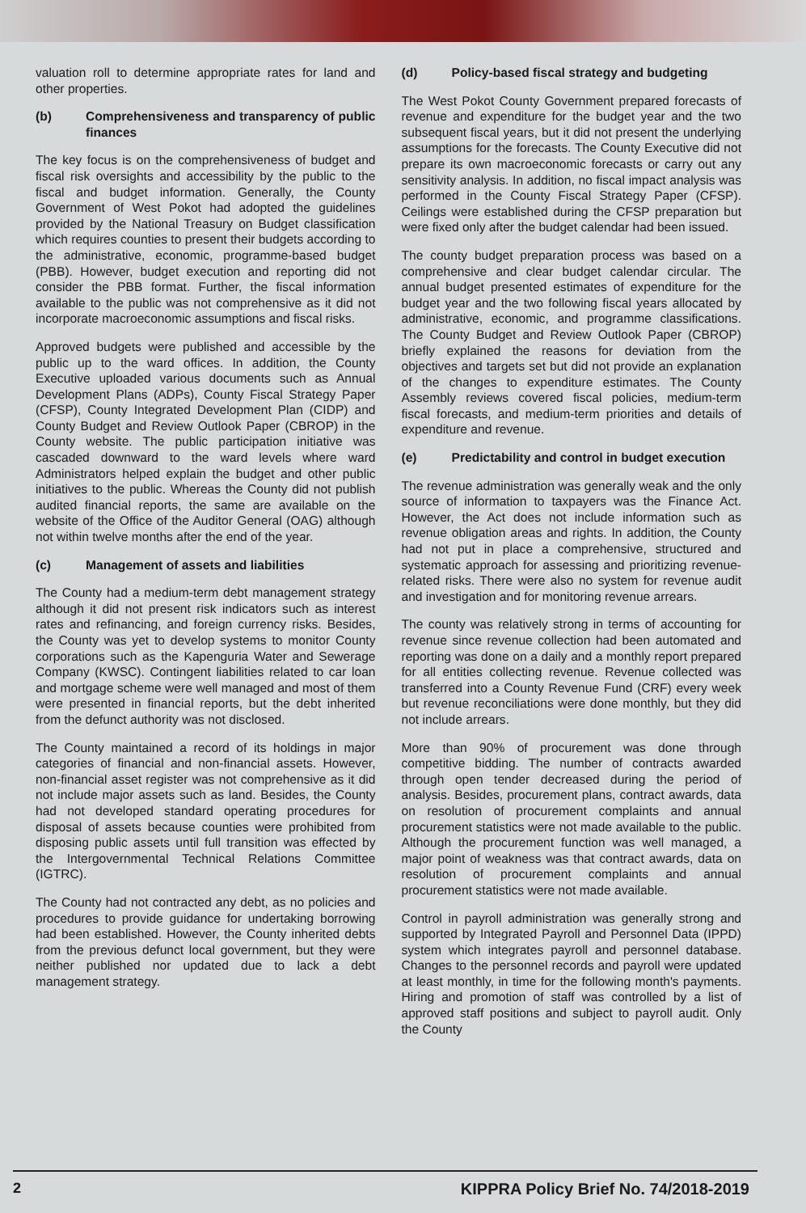valuation roll to determine appropriate rates for land and other properties.
(b) Comprehensiveness and transparency of public finances
The key focus is on the comprehensiveness of budget and fiscal risk oversights and accessibility by the public to the fiscal and budget information. Generally, the County Government of West Pokot had adopted the guidelines provided by the National Treasury on Budget classification which requires counties to present their budgets according to the administrative, economic, programme-based budget (PBB). However, budget execution and reporting did not consider the PBB format. Further, the fiscal information available to the public was not comprehensive as it did not incorporate macroeconomic assumptions and fiscal risks.
Approved budgets were published and accessible by the public up to the ward offices. In addition, the County Executive uploaded various documents such as Annual Development Plans (ADPs), County Fiscal Strategy Paper (CFSP), County Integrated Development Plan (CIDP) and County Budget and Review Outlook Paper (CBROP) in the County website. The public participation initiative was cascaded downward to the ward levels where ward Administrators helped explain the budget and other public initiatives to the public. Whereas the County did not publish audited financial reports, the same are available on the website of the Office of the Auditor General (OAG) although not within twelve months after the end of the year.
(c) Management of assets and liabilities
The County had a medium-term debt management strategy although it did not present risk indicators such as interest rates and refinancing, and foreign currency risks. Besides, the County was yet to develop systems to monitor County corporations such as the Kapenguria Water and Sewerage Company (KWSC). Contingent liabilities related to car loan and mortgage scheme were well managed and most of them were presented in financial reports, but the debt inherited from the defunct authority was not disclosed.
The County maintained a record of its holdings in major categories of financial and non-financial assets. However, non-financial asset register was not comprehensive as it did not include major assets such as land. Besides, the County had not developed standard operating procedures for disposal of assets because counties were prohibited from disposing public assets until full transition was effected by the Intergovernmental Technical Relations Committee (IGTRC).
The County had not contracted any debt, as no policies and procedures to provide guidance for undertaking borrowing had been established. However, the County inherited debts from the previous defunct local government, but they were neither published nor updated due to lack a debt management strategy.
(d) Policy-based fiscal strategy and budgeting
The West Pokot County Government prepared forecasts of revenue and expenditure for the budget year and the two subsequent fiscal years, but it did not present the underlying assumptions for the forecasts. The County Executive did not prepare its own macroeconomic forecasts or carry out any sensitivity analysis. In addition, no fiscal impact analysis was performed in the County Fiscal Strategy Paper (CFSP). Ceilings were established during the CFSP preparation but were fixed only after the budget calendar had been issued.
The county budget preparation process was based on a comprehensive and clear budget calendar circular. The annual budget presented estimates of expenditure for the budget year and the two following fiscal years allocated by administrative, economic, and programme classifications. The County Budget and Review Outlook Paper (CBROP) briefly explained the reasons for deviation from the objectives and targets set but did not provide an explanation of the changes to expenditure estimates. The County Assembly reviews covered fiscal policies, medium-term fiscal forecasts, and medium-term priorities and details of expenditure and revenue.
(e) Predictability and control in budget execution
The revenue administration was generally weak and the only source of information to taxpayers was the Finance Act. However, the Act does not include information such as revenue obligation areas and rights. In addition, the County had not put in place a comprehensive, structured and systematic approach for assessing and prioritizing revenue-related risks. There were also no system for revenue audit and investigation and for monitoring revenue arrears.
The county was relatively strong in terms of accounting for revenue since revenue collection had been automated and reporting was done on a daily and a monthly report prepared for all entities collecting revenue. Revenue collected was transferred into a County Revenue Fund (CRF) every week but revenue reconciliations were done monthly, but they did not include arrears.
More than 90% of procurement was done through competitive bidding. The number of contracts awarded through open tender decreased during the period of analysis. Besides, procurement plans, contract awards, data on resolution of procurement complaints and annual procurement statistics were not made available to the public. Although the procurement function was well managed, a major point of weakness was that contract awards, data on resolution of procurement complaints and annual procurement statistics were not made available.
Control in payroll administration was generally strong and supported by Integrated Payroll and Personnel Data (IPPD) system which integrates payroll and personnel database. Changes to the personnel records and payroll were updated at least monthly, in time for the following month's payments. Hiring and promotion of staff was controlled by a list of approved staff positions and subject to payroll audit. Only the County
2 KIPPRA Policy Brief No. 74/2018-2019